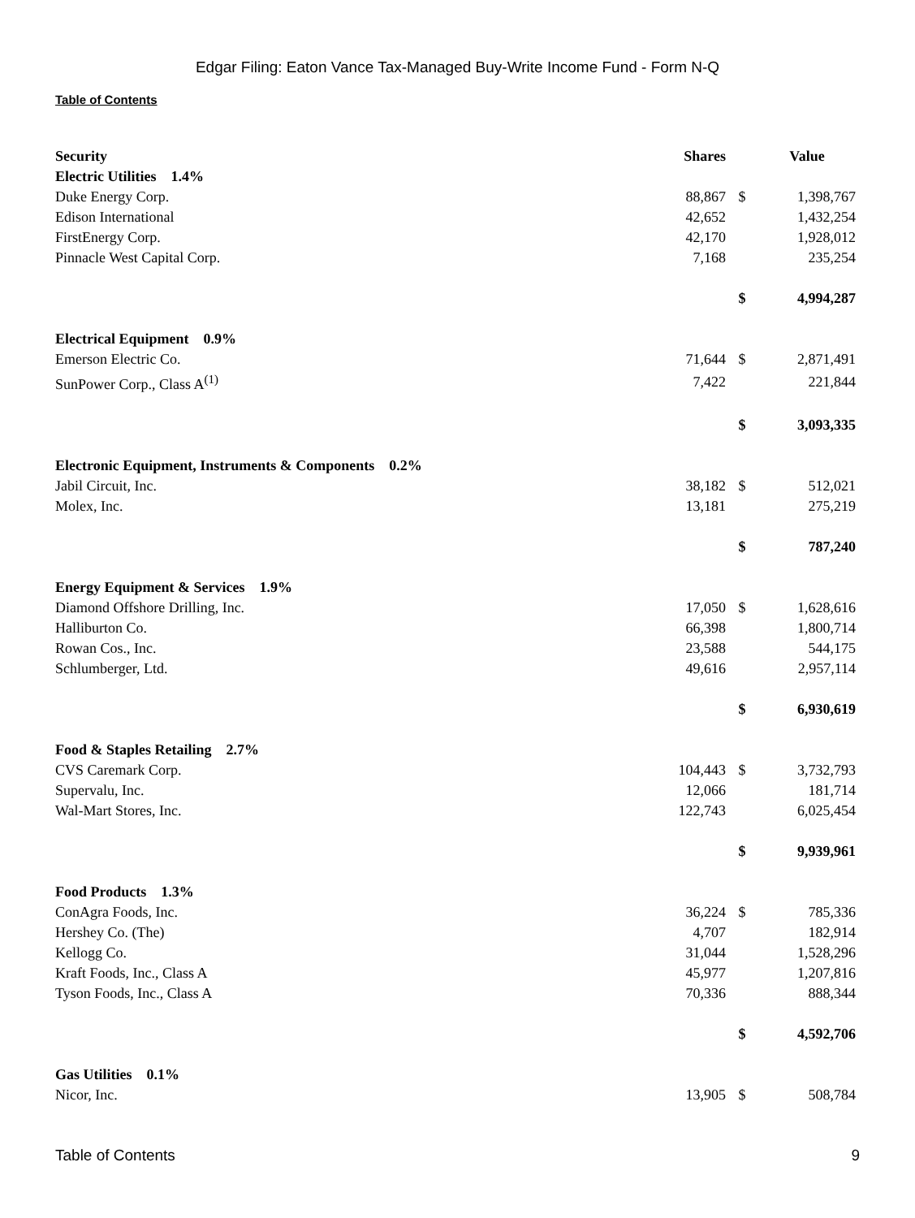Edgar Filing: Eaton Vance Tax-Managed Buy-Write Income Fund - Form N-Q
Table of Contents
| Security | Shares | | Value |
| --- | --- | --- | --- |
| Electric Utilities 1.4% | | | |
| Duke Energy Corp. | 88,867 | $ | 1,398,767 |
| Edison International | 42,652 | | 1,432,254 |
| FirstEnergy Corp. | 42,170 | | 1,928,012 |
| Pinnacle West Capital Corp. | 7,168 | | 235,254 |
| | | $ | 4,994,287 |
| Electrical Equipment 0.9% | | | |
| Emerson Electric Co. | 71,644 | $ | 2,871,491 |
| SunPower Corp., Class A<sup>(1)</sup> | 7,422 | | 221,844 |
| | | $ | 3,093,335 |
| Electronic Equipment, Instruments & Components 0.2% | | | |
| Jabil Circuit, Inc. | 38,182 | $ | 512,021 |
| Molex, Inc. | 13,181 | | 275,219 |
| | | $ | 787,240 |
| Energy Equipment & Services 1.9% | | | |
| Diamond Offshore Drilling, Inc. | 17,050 | $ | 1,628,616 |
| Halliburton Co. | 66,398 | | 1,800,714 |
| Rowan Cos., Inc. | 23,588 | | 544,175 |
| Schlumberger, Ltd. | 49,616 | | 2,957,114 |
| | | $ | 6,930,619 |
| Food & Staples Retailing 2.7% | | | |
| CVS Caremark Corp. | 104,443 | $ | 3,732,793 |
| Supervalu, Inc. | 12,066 | | 181,714 |
| Wal-Mart Stores, Inc. | 122,743 | | 6,025,454 |
| | | $ | 9,939,961 |
| Food Products 1.3% | | | |
| ConAgra Foods, Inc. | 36,224 | $ | 785,336 |
| Hershey Co. (The) | 4,707 | | 182,914 |
| Kellogg Co. | 31,044 | | 1,528,296 |
| Kraft Foods, Inc., Class A | 45,977 | | 1,207,816 |
| Tyson Foods, Inc., Class A | 70,336 | | 888,344 |
| | | $ | 4,592,706 |
| Gas Utilities 0.1% | | | |
| Nicor, Inc. | 13,905 | $ | 508,784 |
Table of Contents 9